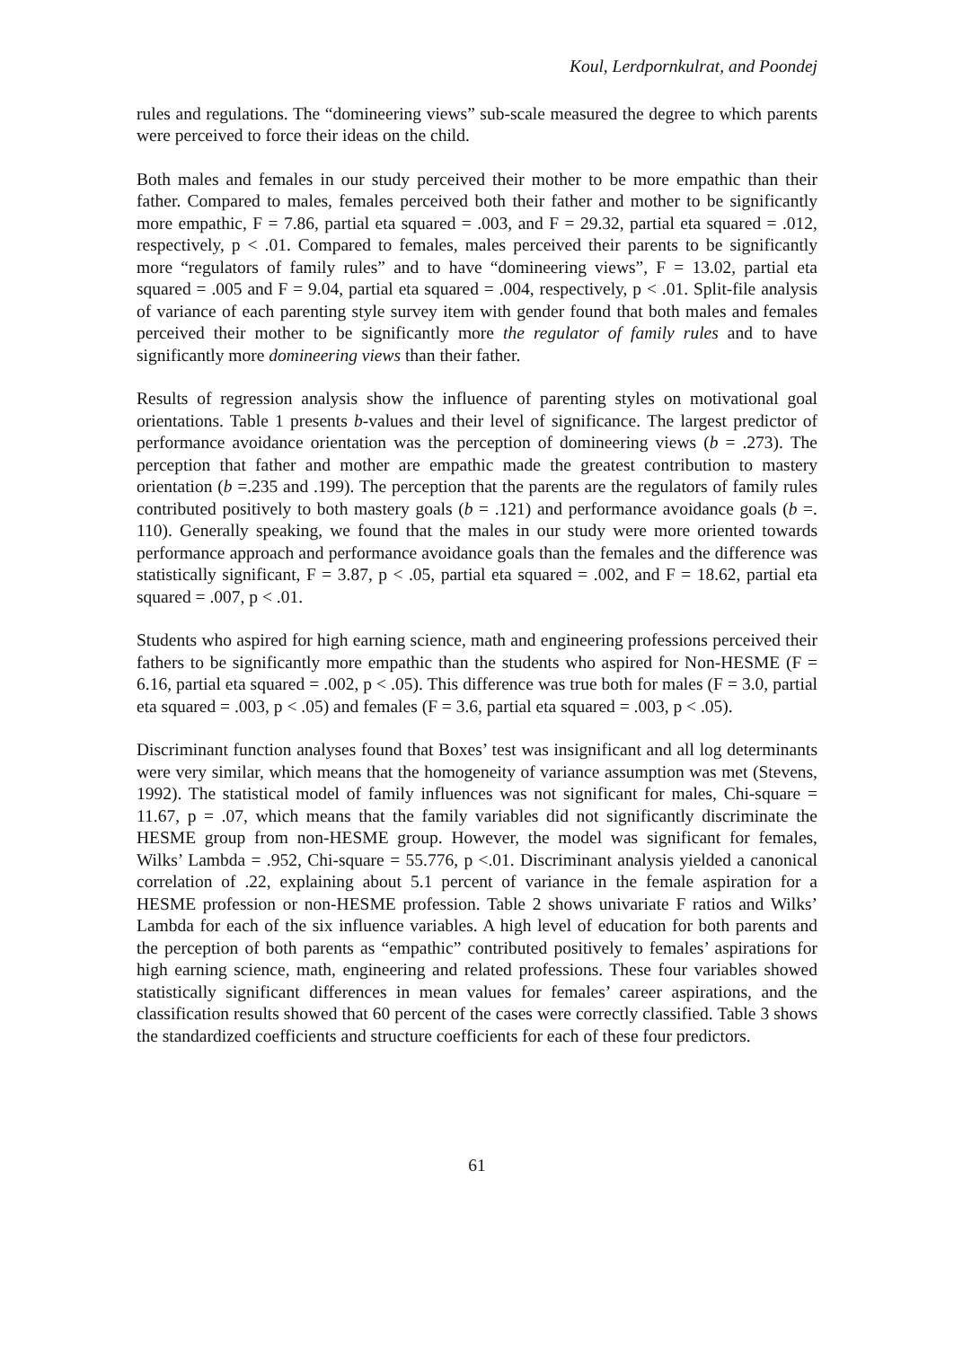Koul, Lerdpornkulrat, and Poondej
rules and regulations. The “domineering views” sub-scale measured the degree to which parents were perceived to force their ideas on the child.
Both males and females in our study perceived their mother to be more empathic than their father. Compared to males, females perceived both their father and mother to be significantly more empathic, F = 7.86, partial eta squared = .003, and F = 29.32, partial eta squared = .012, respectively, p < .01. Compared to females, males perceived their parents to be significantly more “regulators of family rules” and to have “domineering views”, F = 13.02, partial eta squared = .005 and F = 9.04, partial eta squared = .004, respectively, p < .01. Split-file analysis of variance of each parenting style survey item with gender found that both males and females perceived their mother to be significantly more the regulator of family rules and to have significantly more domineering views than their father.
Results of regression analysis show the influence of parenting styles on motivational goal orientations. Table 1 presents b-values and their level of significance. The largest predictor of performance avoidance orientation was the perception of domineering views (b = .273). The perception that father and mother are empathic made the greatest contribution to mastery orientation (b =.235 and .199). The perception that the parents are the regulators of family rules contributed positively to both mastery goals (b = .121) and performance avoidance goals (b =. 110). Generally speaking, we found that the males in our study were more oriented towards performance approach and performance avoidance goals than the females and the difference was statistically significant, F = 3.87, p < .05, partial eta squared = .002, and F = 18.62, partial eta squared = .007, p < .01.
Students who aspired for high earning science, math and engineering professions perceived their fathers to be significantly more empathic than the students who aspired for Non-HESME (F = 6.16, partial eta squared = .002, p < .05). This difference was true both for males (F = 3.0, partial eta squared = .003, p < .05) and females (F = 3.6, partial eta squared = .003, p < .05).
Discriminant function analyses found that Boxes’ test was insignificant and all log determinants were very similar, which means that the homogeneity of variance assumption was met (Stevens, 1992). The statistical model of family influences was not significant for males, Chi-square = 11.67, p = .07, which means that the family variables did not significantly discriminate the HESME group from non-HESME group. However, the model was significant for females, Wilks’ Lambda = .952, Chi-square = 55.776, p <.01. Discriminant analysis yielded a canonical correlation of .22, explaining about 5.1 percent of variance in the female aspiration for a HESME profession or non-HESME profession. Table 2 shows univariate F ratios and Wilks’ Lambda for each of the six influence variables. A high level of education for both parents and the perception of both parents as “empathic” contributed positively to females’ aspirations for high earning science, math, engineering and related professions. These four variables showed statistically significant differences in mean values for females’ career aspirations, and the classification results showed that 60 percent of the cases were correctly classified. Table 3 shows the standardized coefficients and structure coefficients for each of these four predictors.
61